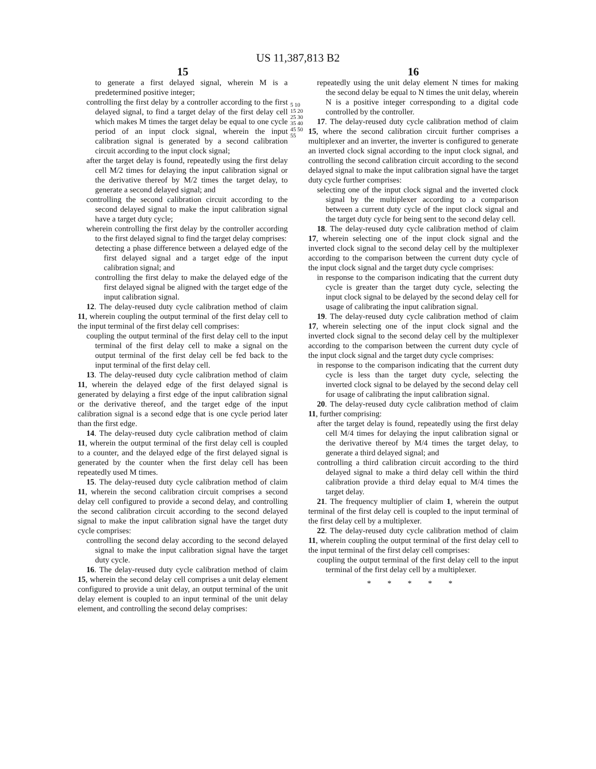US 11,387,813 B2
15
to generate a first delayed signal, wherein M is a predetermined positive integer;
controlling the first delay by a controller according to the first delayed signal, to find a target delay of the first delay cell which makes M times the target delay be equal to one cycle period of an input clock signal, wherein the input calibration signal is generated by a second calibration circuit according to the input clock signal;
after the target delay is found, repeatedly using the first delay cell M/2 times for delaying the input calibration signal or the derivative thereof by M/2 times the target delay, to generate a second delayed signal; and
controlling the second calibration circuit according to the second delayed signal to make the input calibration signal have a target duty cycle;
wherein controlling the first delay by the controller according to the first delayed signal to find the target delay comprises:
detecting a phase difference between a delayed edge of the first delayed signal and a target edge of the input calibration signal; and
controlling the first delay to make the delayed edge of the first delayed signal be aligned with the target edge of the input calibration signal.
12. The delay-reused duty cycle calibration method of claim 11, wherein coupling the output terminal of the first delay cell to the input terminal of the first delay cell comprises:
coupling the output terminal of the first delay cell to the input terminal of the first delay cell to make a signal on the output terminal of the first delay cell be fed back to the input terminal of the first delay cell.
13. The delay-reused duty cycle calibration method of claim 11, wherein the delayed edge of the first delayed signal is generated by delaying a first edge of the input calibration signal or the derivative thereof, and the target edge of the input calibration signal is a second edge that is one cycle period later than the first edge.
14. The delay-reused duty cycle calibration method of claim 11, wherein the output terminal of the first delay cell is coupled to a counter, and the delayed edge of the first delayed signal is generated by the counter when the first delay cell has been repeatedly used M times.
15. The delay-reused duty cycle calibration method of claim 11, wherein the second calibration circuit comprises a second delay cell configured to provide a second delay, and controlling the second calibration circuit according to the second delayed signal to make the input calibration signal have the target duty cycle comprises:
controlling the second delay according to the second delayed signal to make the input calibration signal have the target duty cycle.
16. The delay-reused duty cycle calibration method of claim 15, wherein the second delay cell comprises a unit delay element configured to provide a unit delay, an output terminal of the unit delay element is coupled to an input terminal of the unit delay element, and controlling the second delay comprises:
5 10 15 20 25 30 35 40 45 50 55
16
repeatedly using the unit delay element N times for making the second delay be equal to N times the unit delay, wherein N is a positive integer corresponding to a digital code controlled by the controller.
17. The delay-reused duty cycle calibration method of claim 15, where the second calibration circuit further comprises a multiplexer and an inverter, the inverter is configured to generate an inverted clock signal according to the input clock signal, and controlling the second calibration circuit according to the second delayed signal to make the input calibration signal have the target duty cycle further comprises:
selecting one of the input clock signal and the inverted clock signal by the multiplexer according to a comparison between a current duty cycle of the input clock signal and the target duty cycle for being sent to the second delay cell.
18. The delay-reused duty cycle calibration method of claim 17, wherein selecting one of the input clock signal and the inverted clock signal to the second delay cell by the multiplexer according to the comparison between the current duty cycle of the input clock signal and the target duty cycle comprises:
in response to the comparison indicating that the current duty cycle is greater than the target duty cycle, selecting the input clock signal to be delayed by the second delay cell for usage of calibrating the input calibration signal.
19. The delay-reused duty cycle calibration method of claim 17, wherein selecting one of the input clock signal and the inverted clock signal to the second delay cell by the multiplexer according to the comparison between the current duty cycle of the input clock signal and the target duty cycle comprises:
in response to the comparison indicating that the current duty cycle is less than the target duty cycle, selecting the inverted clock signal to be delayed by the second delay cell for usage of calibrating the input calibration signal.
20. The delay-reused duty cycle calibration method of claim 11, further comprising:
after the target delay is found, repeatedly using the first delay cell M/4 times for delaying the input calibration signal or the derivative thereof by M/4 times the target delay, to generate a third delayed signal; and
controlling a third calibration circuit according to the third delayed signal to make a third delay cell within the third calibration provide a third delay equal to M/4 times the target delay.
21. The frequency multiplier of claim 1, wherein the output terminal of the first delay cell is coupled to the input terminal of the first delay cell by a multiplexer.
22. The delay-reused duty cycle calibration method of claim 11, wherein coupling the output terminal of the first delay cell to the input terminal of the first delay cell comprises:
coupling the output terminal of the first delay cell to the input terminal of the first delay cell by a multiplexer.
* * * * *